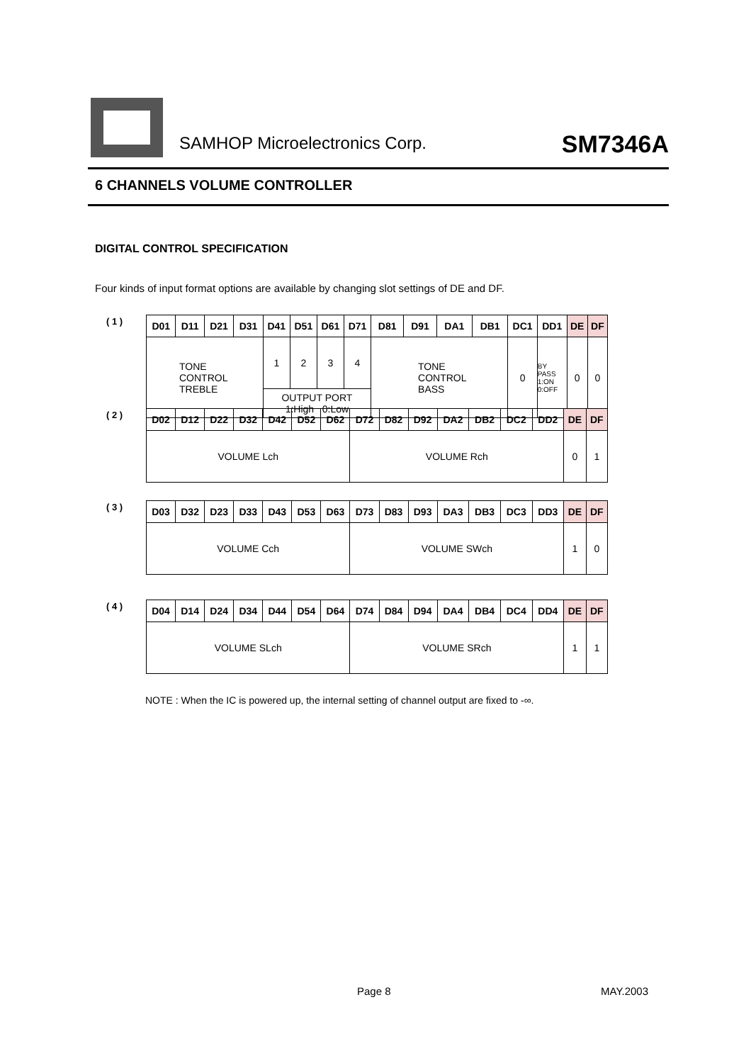SAMHOP Microelectronics Corp. SM7346A
6 CHANNELS VOLUME CONTROLLER
DIGITAL CONTROL SPECIFICATION
Four kinds of input format options are available by changing slot settings of DE and DF.
( 1 )
| D01 | D11 | D21 | D31 | D41 | D51 | D61 | D71 | D81 | D91 | DA1 | DB1 | DC1 | DD1 | DE | DF |
| --- | --- | --- | --- | --- | --- | --- | --- | --- | --- | --- | --- | --- | --- | --- | --- |
| TONE CONTROL TREBLE | | | | 1 | 2 | 3 | 4 | TONE CONTROL BASS | | | | 0 | BY PASS 1:ON 0:OFF | 0 | 0 |
| | | | | OUTPUT PORT 1:High 0:Low | | | | | | | | | | | |
( 2 )
| D02 | D12 | D22 | D32 | D42 | D52 | D62 | D72 | D82 | D92 | DA2 | DB2 | DC2 | DD2 | DE | DF |
| --- | --- | --- | --- | --- | --- | --- | --- | --- | --- | --- | --- | --- | --- | --- | --- |
| VOLUME Lch | | | | | | | VOLUME Rch | | | | | | | 0 | 1 |
( 3 )
| D03 | D32 | D23 | D33 | D43 | D53 | D63 | D73 | D83 | D93 | DA3 | DB3 | DC3 | DD3 | DE | DF |
| --- | --- | --- | --- | --- | --- | --- | --- | --- | --- | --- | --- | --- | --- | --- | --- |
| VOLUME Cch | | | | | | | VOLUME SWch | | | | | | | 1 | 0 |
( 4 )
| D04 | D14 | D24 | D34 | D44 | D54 | D64 | D74 | D84 | D94 | DA4 | DB4 | DC4 | DD4 | DE | DF |
| --- | --- | --- | --- | --- | --- | --- | --- | --- | --- | --- | --- | --- | --- | --- | --- |
| VOLUME SLch | | | | | | | VOLUME SRch | | | | | | | 1 | 1 |
NOTE : When the IC is powered up, the internal setting of channel output are fixed to -∞.
Page 8 MAY.2003